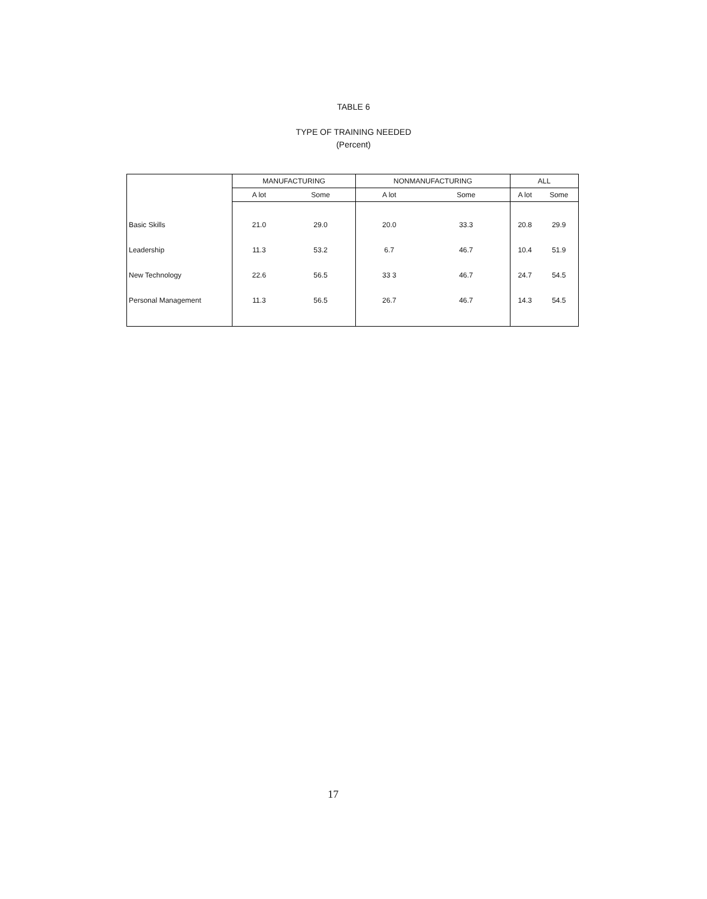TABLE 6
TYPE OF TRAINING NEEDED
(Percent)
| | MANUFACTURING | | NONMANUFACTURING | | ALL | |
| --- | --- | --- | --- | --- | --- | --- |
| | A lot | Some | A lot | Some | A lot | Some |
| Basic Skills | 21.0 | 29.0 | 20.0 | 33.3 | 20.8 | 29.9 |
| Leadership | 11.3 | 53.2 | 6.7 | 46.7 | 10.4 | 51.9 |
| New Technology | 22.6 | 56.5 | 33 3 | 46.7 | 24.7 | 54.5 |
| Personal Management | 11.3 | 56.5 | 26.7 | 46.7 | 14.3 | 54.5 |
17